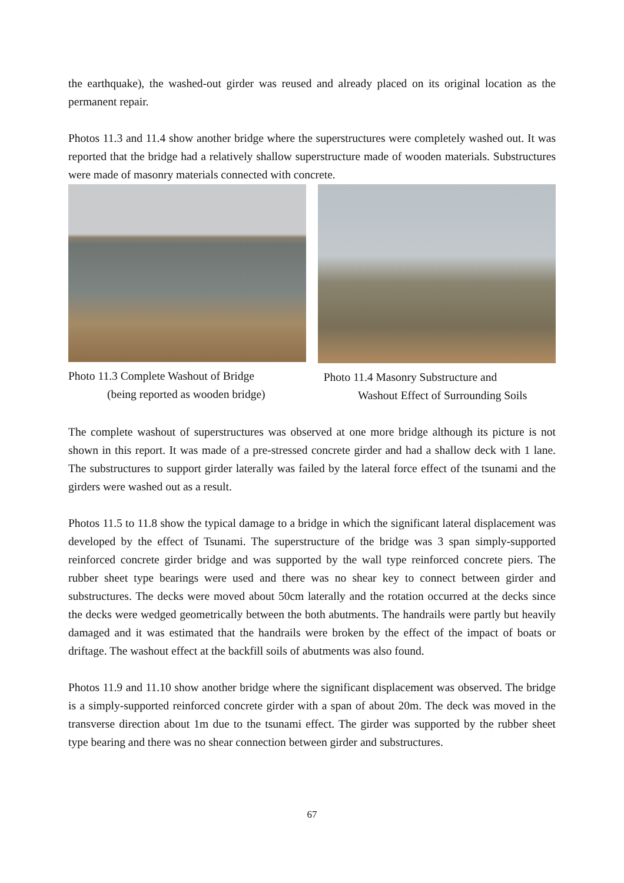the earthquake), the washed-out girder was reused and already placed on its original location as the permanent repair.
Photos 11.3 and 11.4 show another bridge where the superstructures were completely washed out. It was reported that the bridge had a relatively shallow superstructure made of wooden materials. Substructures were made of masonry materials connected with concrete.
Photo 11.3 Complete Washout of Bridge
(being reported as wooden bridge)
Photo 11.4 Masonry Substructure and
Washout Effect of Surrounding Soils
The complete washout of superstructures was observed at one more bridge although its picture is not shown in this report. It was made of a pre-stressed concrete girder and had a shallow deck with 1 lane. The substructures to support girder laterally was failed by the lateral force effect of the tsunami and the girders were washed out as a result.
Photos 11.5 to 11.8 show the typical damage to a bridge in which the significant lateral displacement was developed by the effect of Tsunami. The superstructure of the bridge was 3 span simply-supported reinforced concrete girder bridge and was supported by the wall type reinforced concrete piers. The rubber sheet type bearings were used and there was no shear key to connect between girder and substructures. The decks were moved about 50cm laterally and the rotation occurred at the decks since the decks were wedged geometrically between the both abutments. The handrails were partly but heavily damaged and it was estimated that the handrails were broken by the effect of the impact of boats or driftage. The washout effect at the backfill soils of abutments was also found.
Photos 11.9 and 11.10 show another bridge where the significant displacement was observed. The bridge is a simply-supported reinforced concrete girder with a span of about 20m. The deck was moved in the transverse direction about 1m due to the tsunami effect. The girder was supported by the rubber sheet type bearing and there was no shear connection between girder and substructures.
67